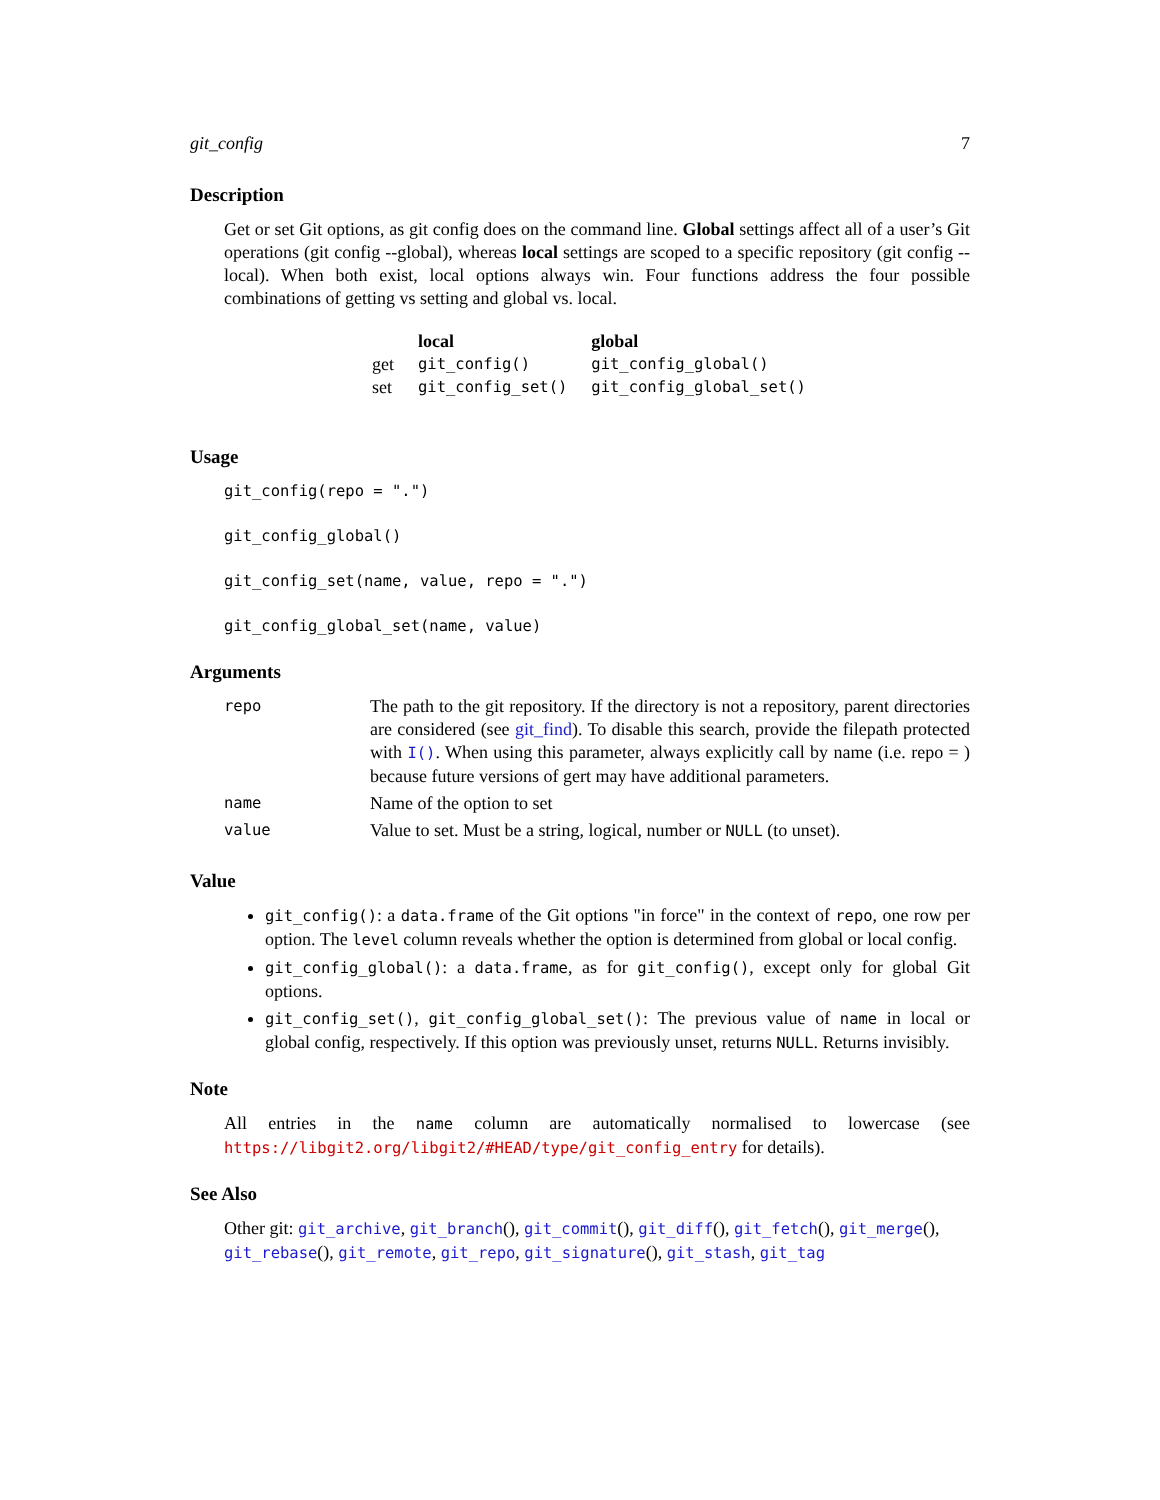git_config 7
Description
Get or set Git options, as git config does on the command line. Global settings affect all of a user’s Git operations (git config --global), whereas local settings are scoped to a specific repository (git config --local). When both exist, local options always win. Four functions address the four possible combinations of getting vs setting and global vs. local.
| | local | global |
| --- | --- | --- |
| get | git_config() | git_config_global() |
| set | git_config_set() | git_config_global_set() |
Usage
git_config(repo = ".")
git_config_global()
git_config_set(name, value, repo = ".")
git_config_global_set(name, value)
Arguments
| repo | The path to the git repository. If the directory is not a repository, parent directories are considered (see git_find ). To disable this search, provide the filepath protected with I() . When using this parameter, always explicitly call by name (i.e. repo = ) because future versions of gert may have additional parameters. |
| name | Name of the option to set |
| value | Value to set. Must be a string, logical, number or NULL (to unset). |
Value
git_config(): a data.frame of the Git options "in force" in the context of repo, one row per option. The level column reveals whether the option is determined from global or local config.
git_config_global(): a data.frame, as for git_config(), except only for global Git options.
git_config_set(), git_config_global_set(): The previous value of name in local or global config, respectively. If this option was previously unset, returns NULL. Returns invisibly.
Note
All entries in the name column are automatically normalised to lowercase (see https://libgit2.org/libgit2/#HEAD/type/git_config_entry for details).
See Also
Other git: git_archive, git_branch(), git_commit(), git_diff(), git_fetch(), git_merge(), git_rebase(), git_remote, git_repo, git_signature(), git_stash, git_tag